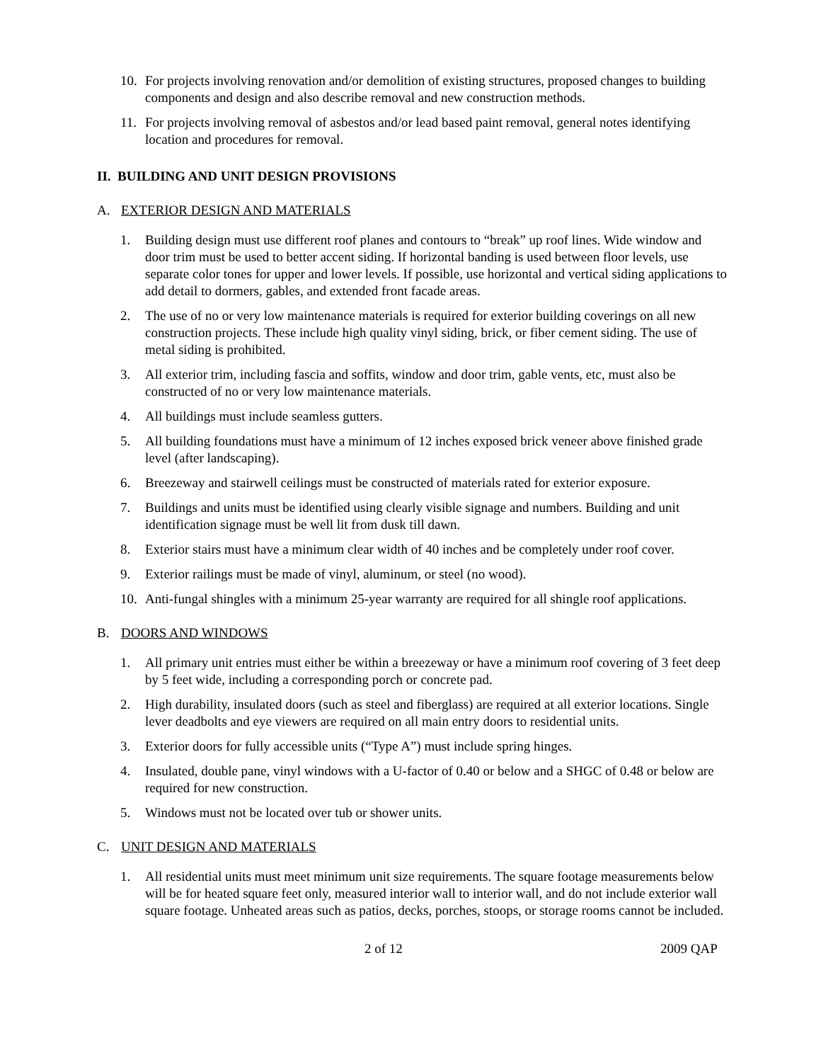10. For projects involving renovation and/or demolition of existing structures, proposed changes to building components and design and also describe removal and new construction methods.
11. For projects involving removal of asbestos and/or lead based paint removal, general notes identifying location and procedures for removal.
II. BUILDING AND UNIT DESIGN PROVISIONS
A. EXTERIOR DESIGN AND MATERIALS
1. Building design must use different roof planes and contours to “break” up roof lines. Wide window and door trim must be used to better accent siding. If horizontal banding is used between floor levels, use separate color tones for upper and lower levels. If possible, use horizontal and vertical siding applications to add detail to dormers, gables, and extended front facade areas.
2. The use of no or very low maintenance materials is required for exterior building coverings on all new construction projects. These include high quality vinyl siding, brick, or fiber cement siding. The use of metal siding is prohibited.
3. All exterior trim, including fascia and soffits, window and door trim, gable vents, etc, must also be constructed of no or very low maintenance materials.
4. All buildings must include seamless gutters.
5. All building foundations must have a minimum of 12 inches exposed brick veneer above finished grade level (after landscaping).
6. Breezeway and stairwell ceilings must be constructed of materials rated for exterior exposure.
7. Buildings and units must be identified using clearly visible signage and numbers. Building and unit identification signage must be well lit from dusk till dawn.
8. Exterior stairs must have a minimum clear width of 40 inches and be completely under roof cover.
9. Exterior railings must be made of vinyl, aluminum, or steel (no wood).
10. Anti-fungal shingles with a minimum 25-year warranty are required for all shingle roof applications.
B. DOORS AND WINDOWS
1. All primary unit entries must either be within a breezeway or have a minimum roof covering of 3 feet deep by 5 feet wide, including a corresponding porch or concrete pad.
2. High durability, insulated doors (such as steel and fiberglass) are required at all exterior locations. Single lever deadbolts and eye viewers are required on all main entry doors to residential units.
3. Exterior doors for fully accessible units (“Type A”) must include spring hinges.
4. Insulated, double pane, vinyl windows with a U-factor of 0.40 or below and a SHGC of 0.48 or below are required for new construction.
5. Windows must not be located over tub or shower units.
C. UNIT DESIGN AND MATERIALS
1. All residential units must meet minimum unit size requirements. The square footage measurements below will be for heated square feet only, measured interior wall to interior wall, and do not include exterior wall square footage. Unheated areas such as patios, decks, porches, stoops, or storage rooms cannot be included.
2 of 12 2009 QAP